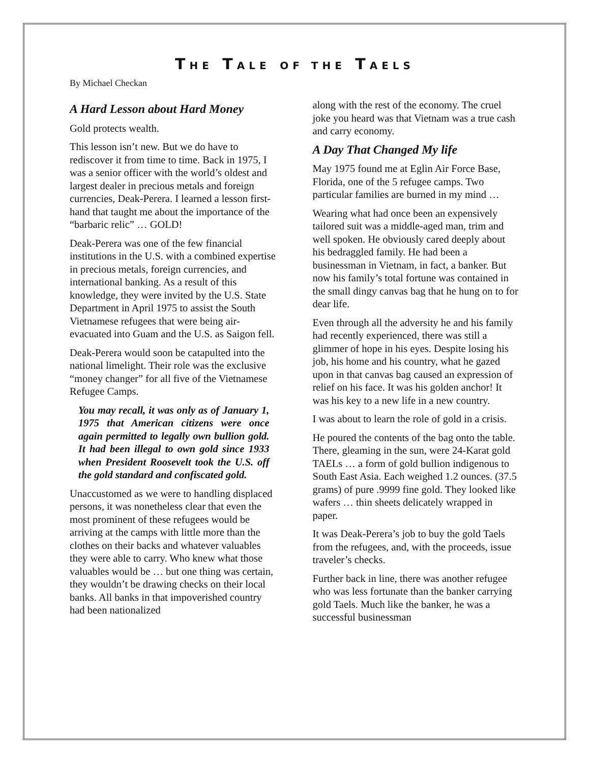THE TALE OF THE TAEL S
By Michael Checkan
A Hard Lesson about Hard Money
Gold protects wealth.
This lesson isn’t new. But we do have to rediscover it from time to time. Back in 1975, I was a senior officer with the world’s oldest and largest dealer in precious metals and foreign currencies, Deak-Perera. I learned a lesson first-hand that taught me about the importance of the “barbaric relic” … GOLD!
Deak-Perera was one of the few financial institutions in the U.S. with a combined expertise in precious metals, foreign currencies, and international banking. As a result of this knowledge, they were invited by the U.S. State Department in April 1975 to assist the South Vietnamese refugees that were being air-evacuated into Guam and the U.S. as Saigon fell.
Deak-Perera would soon be catapulted into the national limelight. Their role was the exclusive “money changer” for all five of the Vietnamese Refugee Camps.
You may recall, it was only as of January 1, 1975 that American citizens were once again permitted to legally own bullion gold. It had been illegal to own gold since 1933 when President Roosevelt took the U.S. off the gold standard and confiscated gold.
Unaccustomed as we were to handling displaced persons, it was nonetheless clear that even the most prominent of these refugees would be arriving at the camps with little more than the clothes on their backs and whatever valuables they were able to carry. Who knew what those valuables would be … but one thing was certain, they wouldn’t be drawing checks on their local banks. All banks in that impoverished country had been nationalized
along with the rest of the economy. The cruel joke you heard was that Vietnam was a true cash and carry economy.
A Day That Changed My life
May 1975 found me at Eglin Air Force Base, Florida, one of the 5 refugee camps. Two particular families are burned in my mind …
Wearing what had once been an expensively tailored suit was a middle-aged man, trim and well spoken. He obviously cared deeply about his bedraggled family. He had been a businessman in Vietnam, in fact, a banker. But now his family’s total fortune was contained in the small dingy canvas bag that he hung on to for dear life.
Even through all the adversity he and his family had recently experienced, there was still a glimmer of hope in his eyes. Despite losing his job, his home and his country, what he gazed upon in that canvas bag caused an expression of relief on his face. It was his golden anchor! It was his key to a new life in a new country.
I was about to learn the role of gold in a crisis.
He poured the contents of the bag onto the table. There, gleaming in the sun, were 24-Karat gold TAELs … a form of gold bullion indigenous to South East Asia. Each weighed 1.2 ounces. (37.5 grams) of pure .9999 fine gold. They looked like wafers … thin sheets delicately wrapped in paper.
It was Deak-Perera’s job to buy the gold Taels from the refugees, and, with the proceeds, issue traveler’s checks.
Further back in line, there was another refugee who was less fortunate than the banker carrying gold Taels. Much like the banker, he was a successful businessman